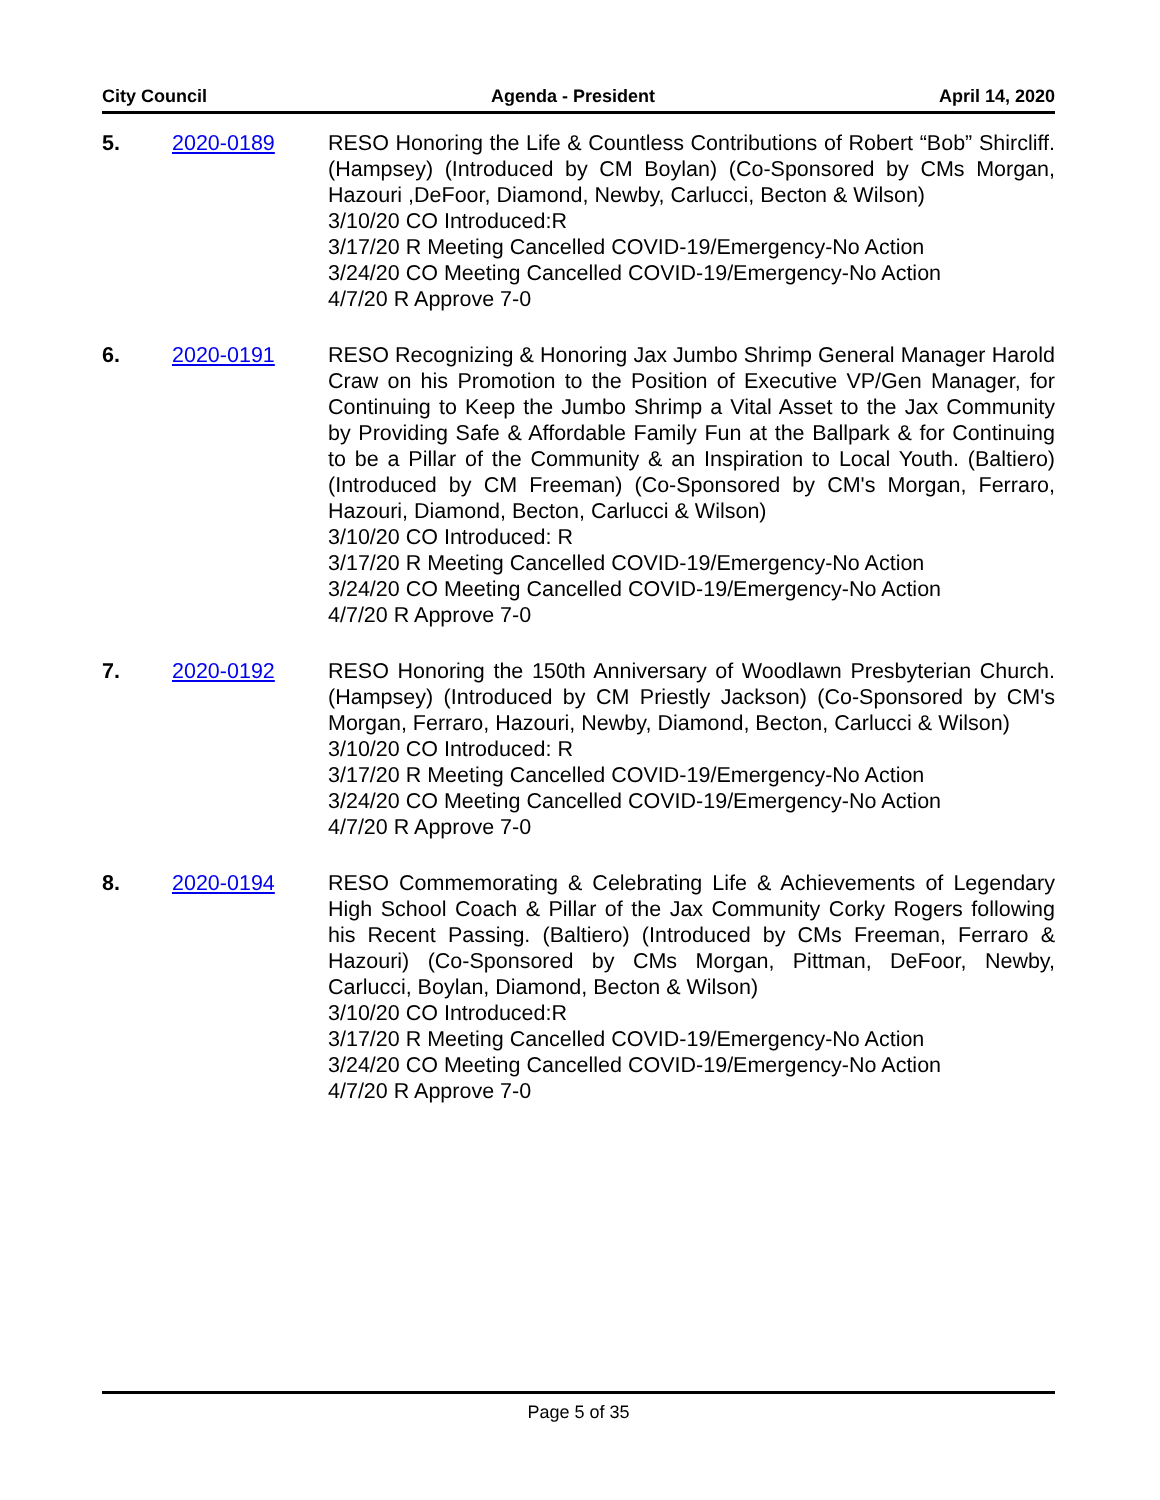City Council Agenda - President April 14, 2020
5. 2020-0189 RESO Honoring the Life & Countless Contributions of Robert “Bob” Shircliff. (Hampsey) (Introduced by CM Boylan) (Co-Sponsored by CMs Morgan, Hazouri ,DeFoor, Diamond, Newby, Carlucci, Becton & Wilson)
3/10/20 CO Introduced:R
3/17/20 R Meeting Cancelled COVID-19/Emergency-No Action
3/24/20 CO Meeting Cancelled COVID-19/Emergency-No Action
4/7/20 R Approve 7-0
6. 2020-0191 RESO Recognizing & Honoring Jax Jumbo Shrimp General Manager Harold Craw on his Promotion to the Position of Executive VP/Gen Manager, for Continuing to Keep the Jumbo Shrimp a Vital Asset to the Jax Community by Providing Safe & Affordable Family Fun at the Ballpark & for Continuing to be a Pillar of the Community & an Inspiration to Local Youth. (Baltiero) (Introduced by CM Freeman) (Co-Sponsored by CM's Morgan, Ferraro, Hazouri, Diamond, Becton, Carlucci & Wilson)
3/10/20 CO Introduced: R
3/17/20 R Meeting Cancelled COVID-19/Emergency-No Action
3/24/20 CO Meeting Cancelled COVID-19/Emergency-No Action
4/7/20 R Approve 7-0
7. 2020-0192 RESO Honoring the 150th Anniversary of Woodlawn Presbyterian Church. (Hampsey) (Introduced by CM Priestly Jackson) (Co-Sponsored by CM's Morgan, Ferraro, Hazouri, Newby, Diamond, Becton, Carlucci & Wilson)
3/10/20 CO Introduced: R
3/17/20 R Meeting Cancelled COVID-19/Emergency-No Action
3/24/20 CO Meeting Cancelled COVID-19/Emergency-No Action
4/7/20 R Approve 7-0
8. 2020-0194 RESO Commemorating & Celebrating Life & Achievements of Legendary High School Coach & Pillar of the Jax Community Corky Rogers following his Recent Passing. (Baltiero) (Introduced by CMs Freeman, Ferraro & Hazouri) (Co-Sponsored by CMs Morgan, Pittman, DeFoor, Newby, Carlucci, Boylan, Diamond, Becton & Wilson)
3/10/20 CO Introduced:R
3/17/20 R Meeting Cancelled COVID-19/Emergency-No Action
3/24/20 CO Meeting Cancelled COVID-19/Emergency-No Action
4/7/20 R Approve 7-0
Page 5 of 35